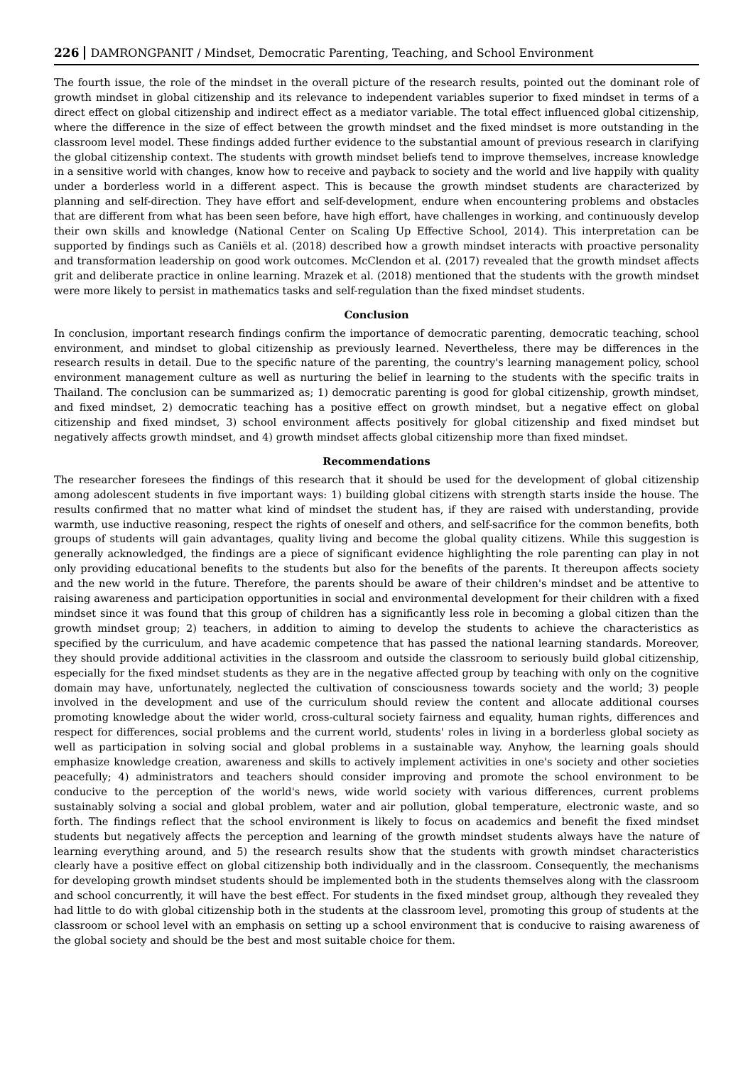226 DAMRONGPANIT / Mindset, Democratic Parenting, Teaching, and School Environment
The fourth issue, the role of the mindset in the overall picture of the research results, pointed out the dominant role of growth mindset in global citizenship and its relevance to independent variables superior to fixed mindset in terms of a direct effect on global citizenship and indirect effect as a mediator variable. The total effect influenced global citizenship, where the difference in the size of effect between the growth mindset and the fixed mindset is more outstanding in the classroom level model. These findings added further evidence to the substantial amount of previous research in clarifying the global citizenship context. The students with growth mindset beliefs tend to improve themselves, increase knowledge in a sensitive world with changes, know how to receive and payback to society and the world and live happily with quality under a borderless world in a different aspect. This is because the growth mindset students are characterized by planning and self-direction. They have effort and self-development, endure when encountering problems and obstacles that are different from what has been seen before, have high effort, have challenges in working, and continuously develop their own skills and knowledge (National Center on Scaling Up Effective School, 2014). This interpretation can be supported by findings such as Caniëls et al. (2018) described how a growth mindset interacts with proactive personality and transformation leadership on good work outcomes. McClendon et al. (2017) revealed that the growth mindset affects grit and deliberate practice in online learning. Mrazek et al. (2018) mentioned that the students with the growth mindset were more likely to persist in mathematics tasks and self-regulation than the fixed mindset students.
Conclusion
In conclusion, important research findings confirm the importance of democratic parenting, democratic teaching, school environment, and mindset to global citizenship as previously learned. Nevertheless, there may be differences in the research results in detail. Due to the specific nature of the parenting, the country's learning management policy, school environment management culture as well as nurturing the belief in learning to the students with the specific traits in Thailand. The conclusion can be summarized as; 1) democratic parenting is good for global citizenship, growth mindset, and fixed mindset, 2) democratic teaching has a positive effect on growth mindset, but a negative effect on global citizenship and fixed mindset, 3) school environment affects positively for global citizenship and fixed mindset but negatively affects growth mindset, and 4) growth mindset affects global citizenship more than fixed mindset.
Recommendations
The researcher foresees the findings of this research that it should be used for the development of global citizenship among adolescent students in five important ways: 1) building global citizens with strength starts inside the house. The results confirmed that no matter what kind of mindset the student has, if they are raised with understanding, provide warmth, use inductive reasoning, respect the rights of oneself and others, and self-sacrifice for the common benefits, both groups of students will gain advantages, quality living and become the global quality citizens. While this suggestion is generally acknowledged, the findings are a piece of significant evidence highlighting the role parenting can play in not only providing educational benefits to the students but also for the benefits of the parents. It thereupon affects society and the new world in the future. Therefore, the parents should be aware of their children's mindset and be attentive to raising awareness and participation opportunities in social and environmental development for their children with a fixed mindset since it was found that this group of children has a significantly less role in becoming a global citizen than the growth mindset group; 2) teachers, in addition to aiming to develop the students to achieve the characteristics as specified by the curriculum, and have academic competence that has passed the national learning standards. Moreover, they should provide additional activities in the classroom and outside the classroom to seriously build global citizenship, especially for the fixed mindset students as they are in the negative affected group by teaching with only on the cognitive domain may have, unfortunately, neglected the cultivation of consciousness towards society and the world; 3) people involved in the development and use of the curriculum should review the content and allocate additional courses promoting knowledge about the wider world, cross-cultural society fairness and equality, human rights, differences and respect for differences, social problems and the current world, students' roles in living in a borderless global society as well as participation in solving social and global problems in a sustainable way. Anyhow, the learning goals should emphasize knowledge creation, awareness and skills to actively implement activities in one's society and other societies peacefully; 4) administrators and teachers should consider improving and promote the school environment to be conducive to the perception of the world's news, wide world society with various differences, current problems sustainably solving a social and global problem, water and air pollution, global temperature, electronic waste, and so forth. The findings reflect that the school environment is likely to focus on academics and benefit the fixed mindset students but negatively affects the perception and learning of the growth mindset students always have the nature of learning everything around, and 5) the research results show that the students with growth mindset characteristics clearly have a positive effect on global citizenship both individually and in the classroom. Consequently, the mechanisms for developing growth mindset students should be implemented both in the students themselves along with the classroom and school concurrently, it will have the best effect. For students in the fixed mindset group, although they revealed they had little to do with global citizenship both in the students at the classroom level, promoting this group of students at the classroom or school level with an emphasis on setting up a school environment that is conducive to raising awareness of the global society and should be the best and most suitable choice for them.